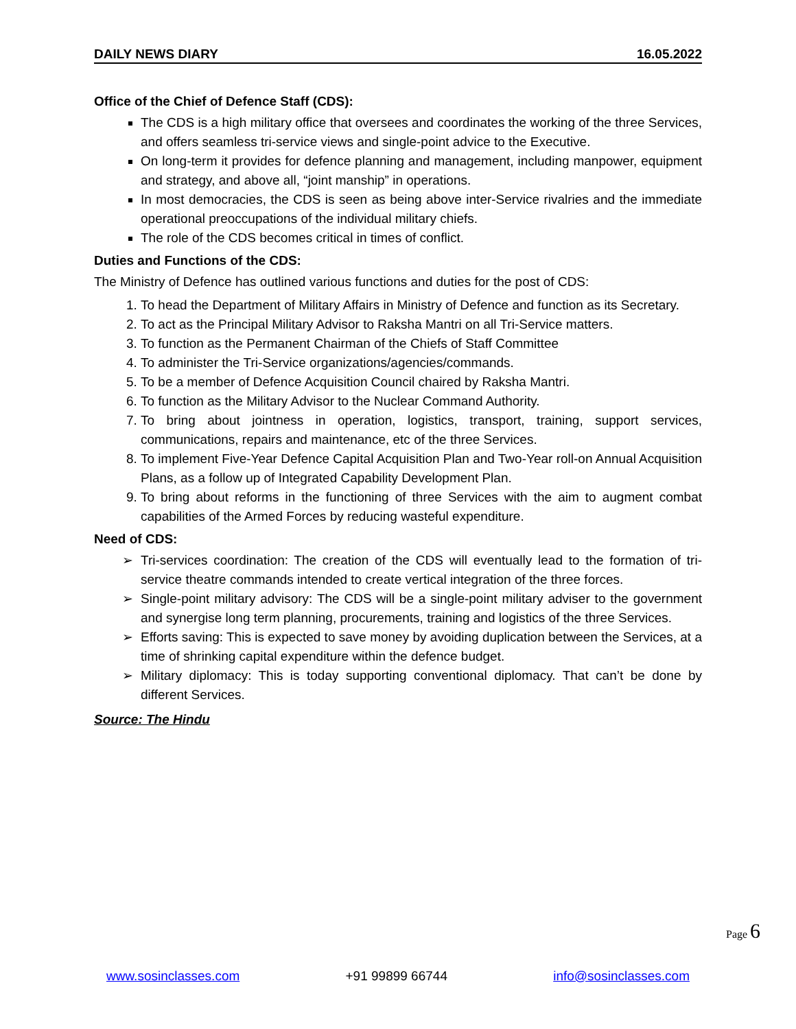DAILY NEWS DIARY 16.05.2022
Office of the Chief of Defence Staff (CDS):
The CDS is a high military office that oversees and coordinates the working of the three Services, and offers seamless tri-service views and single-point advice to the Executive.
On long-term it provides for defence planning and management, including manpower, equipment and strategy, and above all, “joint manship” in operations.
In most democracies, the CDS is seen as being above inter-Service rivalries and the immediate operational preoccupations of the individual military chiefs.
The role of the CDS becomes critical in times of conflict.
Duties and Functions of the CDS:
The Ministry of Defence has outlined various functions and duties for the post of CDS:
1. To head the Department of Military Affairs in Ministry of Defence and function as its Secretary.
2. To act as the Principal Military Advisor to Raksha Mantri on all Tri-Service matters.
3. To function as the Permanent Chairman of the Chiefs of Staff Committee
4. To administer the Tri-Service organizations/agencies/commands.
5. To be a member of Defence Acquisition Council chaired by Raksha Mantri.
6. To function as the Military Advisor to the Nuclear Command Authority.
7. To bring about jointness in operation, logistics, transport, training, support services, communications, repairs and maintenance, etc of the three Services.
8. To implement Five-Year Defence Capital Acquisition Plan and Two-Year roll-on Annual Acquisition Plans, as a follow up of Integrated Capability Development Plan.
9. To bring about reforms in the functioning of three Services with the aim to augment combat capabilities of the Armed Forces by reducing wasteful expenditure.
Need of CDS:
Tri-services coordination: The creation of the CDS will eventually lead to the formation of tri-service theatre commands intended to create vertical integration of the three forces.
Single-point military advisory: The CDS will be a single-point military adviser to the government and synergise long term planning, procurements, training and logistics of the three Services.
Efforts saving: This is expected to save money by avoiding duplication between the Services, at a time of shrinking capital expenditure within the defence budget.
Military diplomacy: This is today supporting conventional diplomacy. That can’t be done by different Services.
Source: The Hindu
Page 6
www.sosinclasses.com +91 99899 66744 info@sosinclasses.com